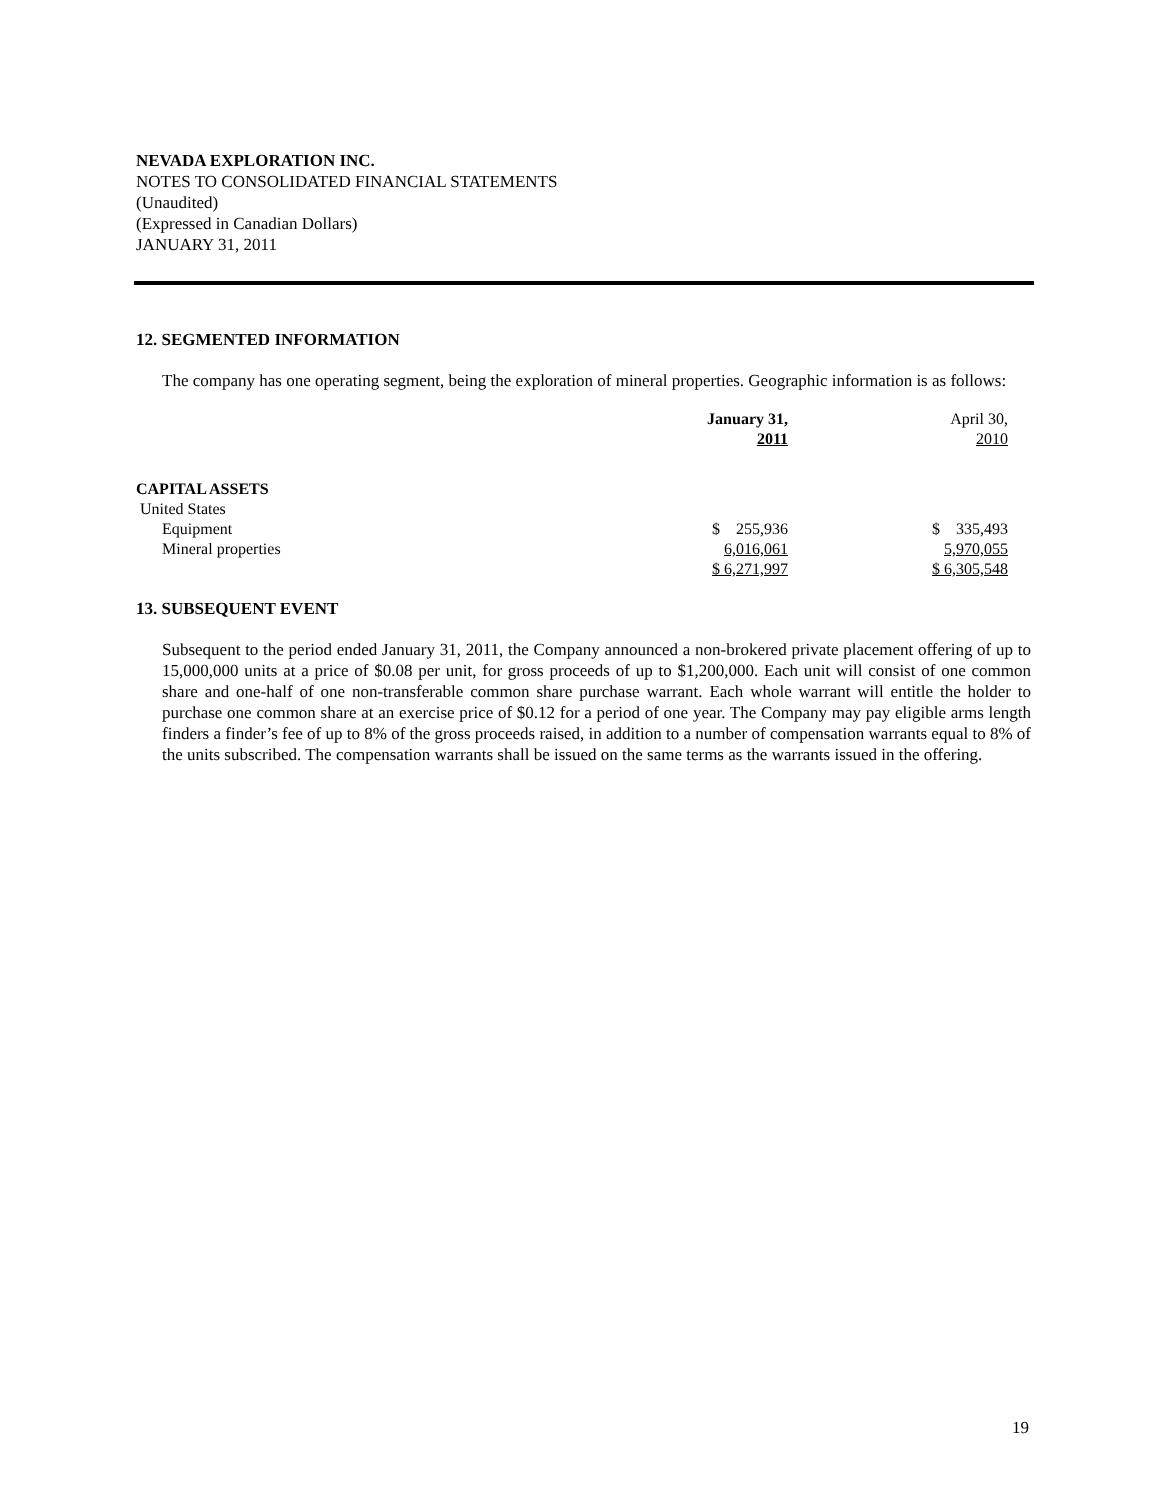NEVADA EXPLORATION INC.
NOTES TO CONSOLIDATED FINANCIAL STATEMENTS
(Unaudited)
(Expressed in Canadian Dollars)
JANUARY 31, 2011
12. SEGMENTED INFORMATION
The company has one operating segment, being the exploration of mineral properties. Geographic information is as follows:
| | January 31, 2011 | April 30, 2010 |
| CAPITAL ASSETS | | |
| United States | | |
| Equipment | $ 255,936 | $ 335,493 |
| Mineral properties | 6,016,061 | 5,970,055 |
| | $ 6,271,997 | $ 6,305,548 |
13. SUBSEQUENT EVENT
Subsequent to the period ended January 31, 2011, the Company announced a non-brokered private placement offering of up to 15,000,000 units at a price of $0.08 per unit, for gross proceeds of up to $1,200,000. Each unit will consist of one common share and one-half of one non-transferable common share purchase warrant. Each whole warrant will entitle the holder to purchase one common share at an exercise price of $0.12 for a period of one year. The Company may pay eligible arms length finders a finder’s fee of up to 8% of the gross proceeds raised, in addition to a number of compensation warrants equal to 8% of the units subscribed. The compensation warrants shall be issued on the same terms as the warrants issued in the offering.
19